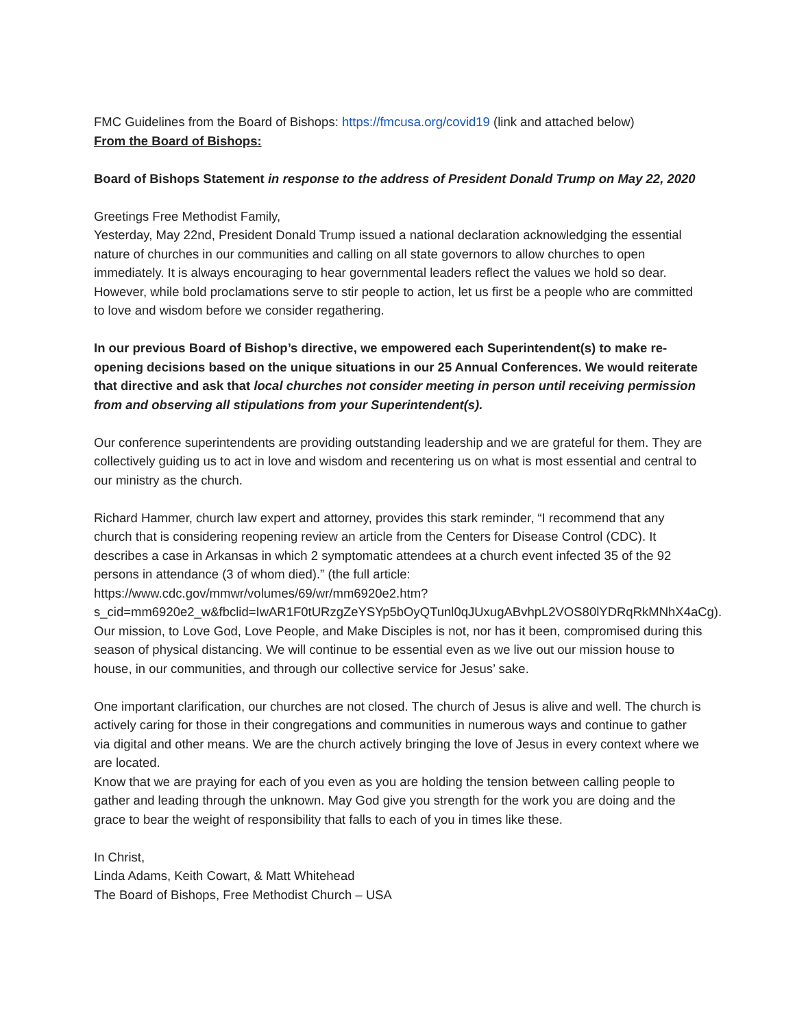FMC Guidelines from the Board of Bishops: https://fmcusa.org/covid19 (link and attached below)
From the Board of Bishops:
Board of Bishops Statement in response to the address of President Donald Trump on May 22, 2020
Greetings Free Methodist Family,
Yesterday, May 22nd, President Donald Trump issued a national declaration acknowledging the essential nature of churches in our communities and calling on all state governors to allow churches to open immediately. It is always encouraging to hear governmental leaders reflect the values we hold so dear. However, while bold proclamations serve to stir people to action, let us first be a people who are committed to love and wisdom before we consider regathering.
In our previous Board of Bishop’s directive, we empowered each Superintendent(s) to make re-opening decisions based on the unique situations in our 25 Annual Conferences. We would reiterate that directive and ask that local churches not consider meeting in person until receiving permission from and observing all stipulations from your Superintendent(s).
Our conference superintendents are providing outstanding leadership and we are grateful for them. They are collectively guiding us to act in love and wisdom and recentering us on what is most essential and central to our ministry as the church.
Richard Hammer, church law expert and attorney, provides this stark reminder, “I recommend that any church that is considering reopening review an article from the Centers for Disease Control (CDC). It describes a case in Arkansas in which 2 symptomatic attendees at a church event infected 35 of the 92 persons in attendance (3 of whom died).” (the full article: https://www.cdc.gov/mmwr/volumes/69/wr/mm6920e2.htm?s_cid=mm6920e2_w&fbclid=IwAR1F0tURzgZeYSYp5bOyQTunl0qJUxugABvhpL2VOS80lYDRqRkMNhX4aCg).
Our mission, to Love God, Love People, and Make Disciples is not, nor has it been, compromised during this season of physical distancing. We will continue to be essential even as we live out our mission house to house, in our communities, and through our collective service for Jesus’ sake.
One important clarification, our churches are not closed. The church of Jesus is alive and well. The church is actively caring for those in their congregations and communities in numerous ways and continue to gather via digital and other means. We are the church actively bringing the love of Jesus in every context where we are located.
Know that we are praying for each of you even as you are holding the tension between calling people to gather and leading through the unknown. May God give you strength for the work you are doing and the grace to bear the weight of responsibility that falls to each of you in times like these.
In Christ,
Linda Adams, Keith Cowart, & Matt Whitehead
The Board of Bishops, Free Methodist Church – USA